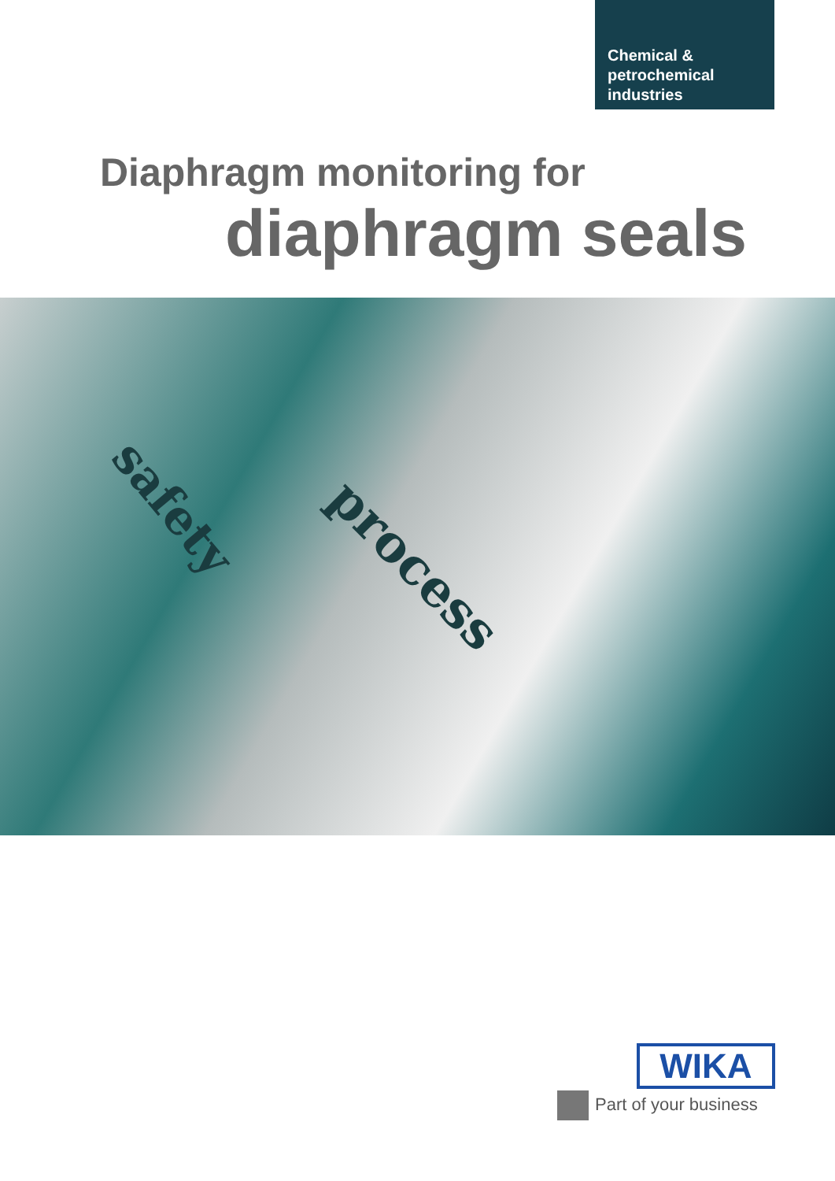Chemical &
petrochemical
industries
Diaphragm monitoring for
diaphragm seals
safety
process
WIKA
Part of your business